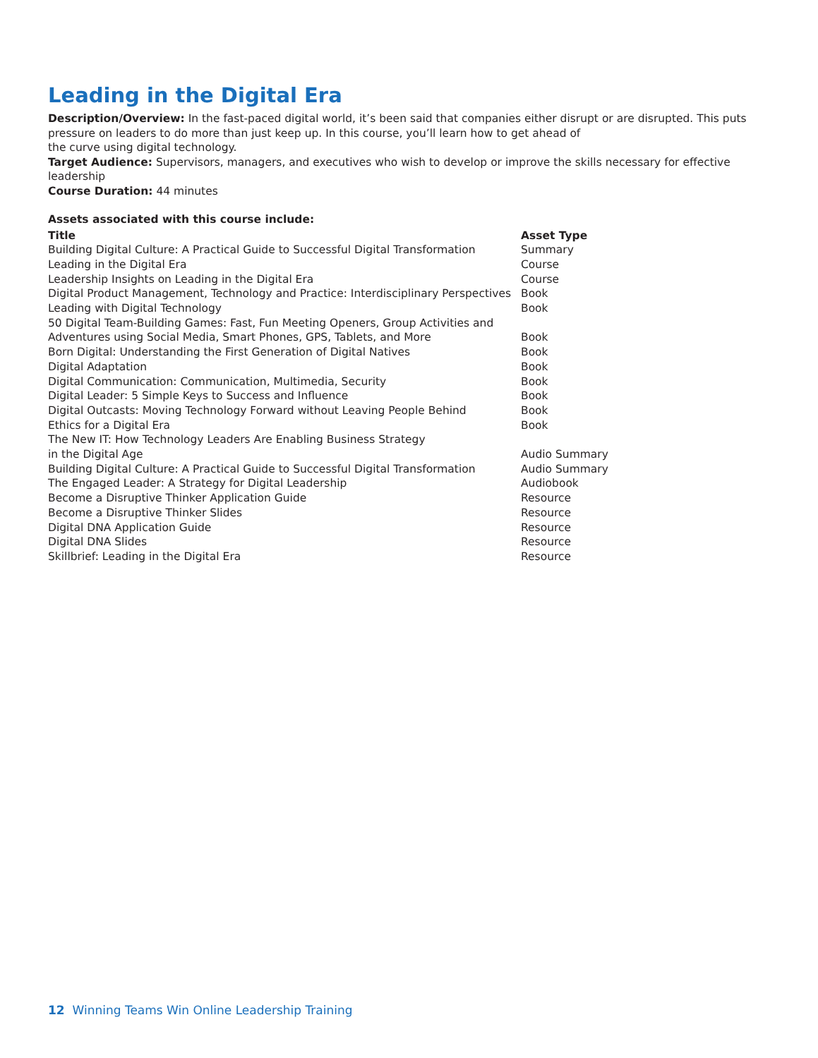Leading in the Digital Era
Description/Overview: In the fast-paced digital world, it’s been said that companies either disrupt or are disrupted. This puts pressure on leaders to do more than just keep up. In this course, you’ll learn how to get ahead of
the curve using digital technology.
Target Audience: Supervisors, managers, and executives who wish to develop or improve the skills necessary for effective leadership
Course Duration: 44 minutes
Assets associated with this course include:
| Title | Asset Type |
| --- | --- |
| Building Digital Culture: A Practical Guide to Successful Digital Transformation | Summary |
| Leading in the Digital Era | Course |
| Leadership Insights on Leading in the Digital Era | Course |
| Digital Product Management, Technology and Practice: Interdisciplinary Perspectives | Book |
| Leading with Digital Technology | Book |
| 50 Digital Team-Building Games: Fast, Fun Meeting Openers, Group Activities and Adventures using Social Media, Smart Phones, GPS, Tablets, and More | Book |
| Born Digital: Understanding the First Generation of Digital Natives | Book |
| Digital Adaptation | Book |
| Digital Communication: Communication, Multimedia, Security | Book |
| Digital Leader: 5 Simple Keys to Success and Influence | Book |
| Digital Outcasts: Moving Technology Forward without Leaving People Behind | Book |
| Ethics for a Digital Era | Book |
| The New IT: How Technology Leaders Are Enabling Business Strategy in the Digital Age | Audio Summary |
| Building Digital Culture: A Practical Guide to Successful Digital Transformation | Audio Summary |
| The Engaged Leader: A Strategy for Digital Leadership | Audiobook |
| Become a Disruptive Thinker Application Guide | Resource |
| Become a Disruptive Thinker Slides | Resource |
| Digital DNA Application Guide | Resource |
| Digital DNA Slides | Resource |
| Skillbrief: Leading in the Digital Era | Resource |
12 Winning Teams Win Online Leadership Training